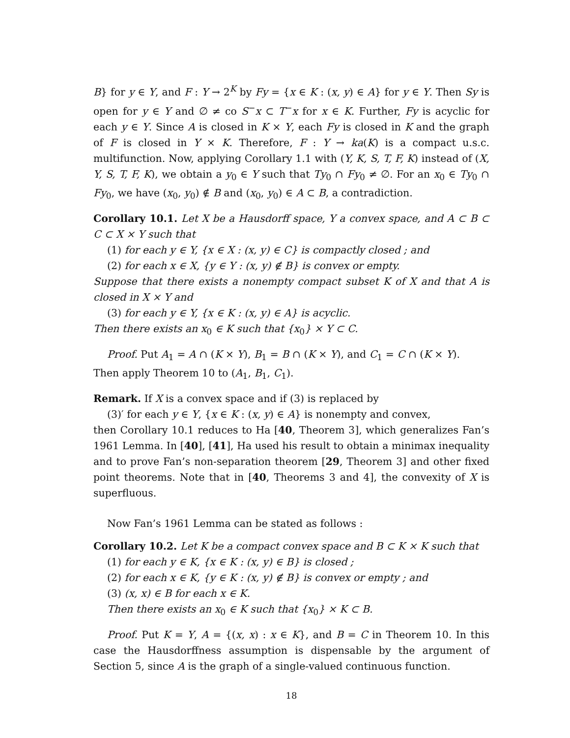B} for y ∈ Y, and F : Y → 2<sup>K</sup> by Fy = {x ∈ K : (x, y) ∈ A} for y ∈ Y. Then Sy is open for y ∈ Y and ∅ ≠ co S<sup>−</sup>x ⊂ T<sup>−</sup>x for x ∈ K. Further, Fy is acyclic for each y ∈ Y. Since A is closed in K × Y, each Fy is closed in K and the graph of F is closed in Y × K. Therefore, F : Y → ka(K) is a compact u.s.c. multifunction. Now, applying Corollary 1.1 with (Y, K, S, T, F, K) instead of (X, Y, S, T, F, K), we obtain a y<sub>0</sub> ∈ Y such that Ty<sub>0</sub> ∩ Fy<sub>0</sub> ≠ ∅. For an x<sub>0</sub> ∈ Ty<sub>0</sub> ∩ Fy<sub>0</sub>, we have (x<sub>0</sub>, y<sub>0</sub>) ∉ B and (x<sub>0</sub>, y<sub>0</sub>) ∈ A ⊂ B, a contradiction.
Corollary 10.1. Let X be a Hausdorff space, Y a convex space, and A ⊂ B ⊂ C ⊂ X × Y such that
(1) for each y ∈ Y, {x ∈ X : (x, y) ∈ C} is compactly closed ; and
(2) for each x ∈ X, {y ∈ Y : (x, y) ∉ B} is convex or empty.
Suppose that there exists a nonempty compact subset K of X and that A is closed in X × Y and
(3) for each y ∈ Y, {x ∈ K : (x, y) ∈ A} is acyclic.
Then there exists an x<sub>0</sub> ∈ K such that {x<sub>0</sub>} × Y ⊂ C.
Proof. Put A<sub>1</sub> = A ∩ (K × Y), B<sub>1</sub> = B ∩ (K × Y), and C<sub>1</sub> = C ∩ (K × Y).
Then apply Theorem 10 to (A<sub>1</sub>, B<sub>1</sub>, C<sub>1</sub>).
Remark. If X is a convex space and if (3) is replaced by
(3)′ for each y ∈ Y, {x ∈ K : (x, y) ∈ A} is nonempty and convex,
then Corollary 10.1 reduces to Ha [40, Theorem 3], which generalizes Fan’s 1961 Lemma. In [40], [41], Ha used his result to obtain a minimax inequality and to prove Fan’s non-separation theorem [29, Theorem 3] and other fixed point theorems. Note that in [40, Theorems 3 and 4], the convexity of X is superfluous.
Now Fan’s 1961 Lemma can be stated as follows :
Corollary 10.2. Let K be a compact convex space and B ⊂ K × K such that
(1) for each y ∈ K, {x ∈ K : (x, y) ∈ B} is closed ;
(2) for each x ∈ K, {y ∈ K : (x, y) ∉ B} is convex or empty ; and
(3) (x, x) ∈ B for each x ∈ K.
Then there exists an x<sub>0</sub> ∈ K such that {x<sub>0</sub>} × K ⊂ B.
Proof. Put K = Y, A = {(x, x) : x ∈ K}, and B = C in Theorem 10. In this case the Hausdorffness assumption is dispensable by the argument of Section 5, since A is the graph of a single-valued continuous function.
18